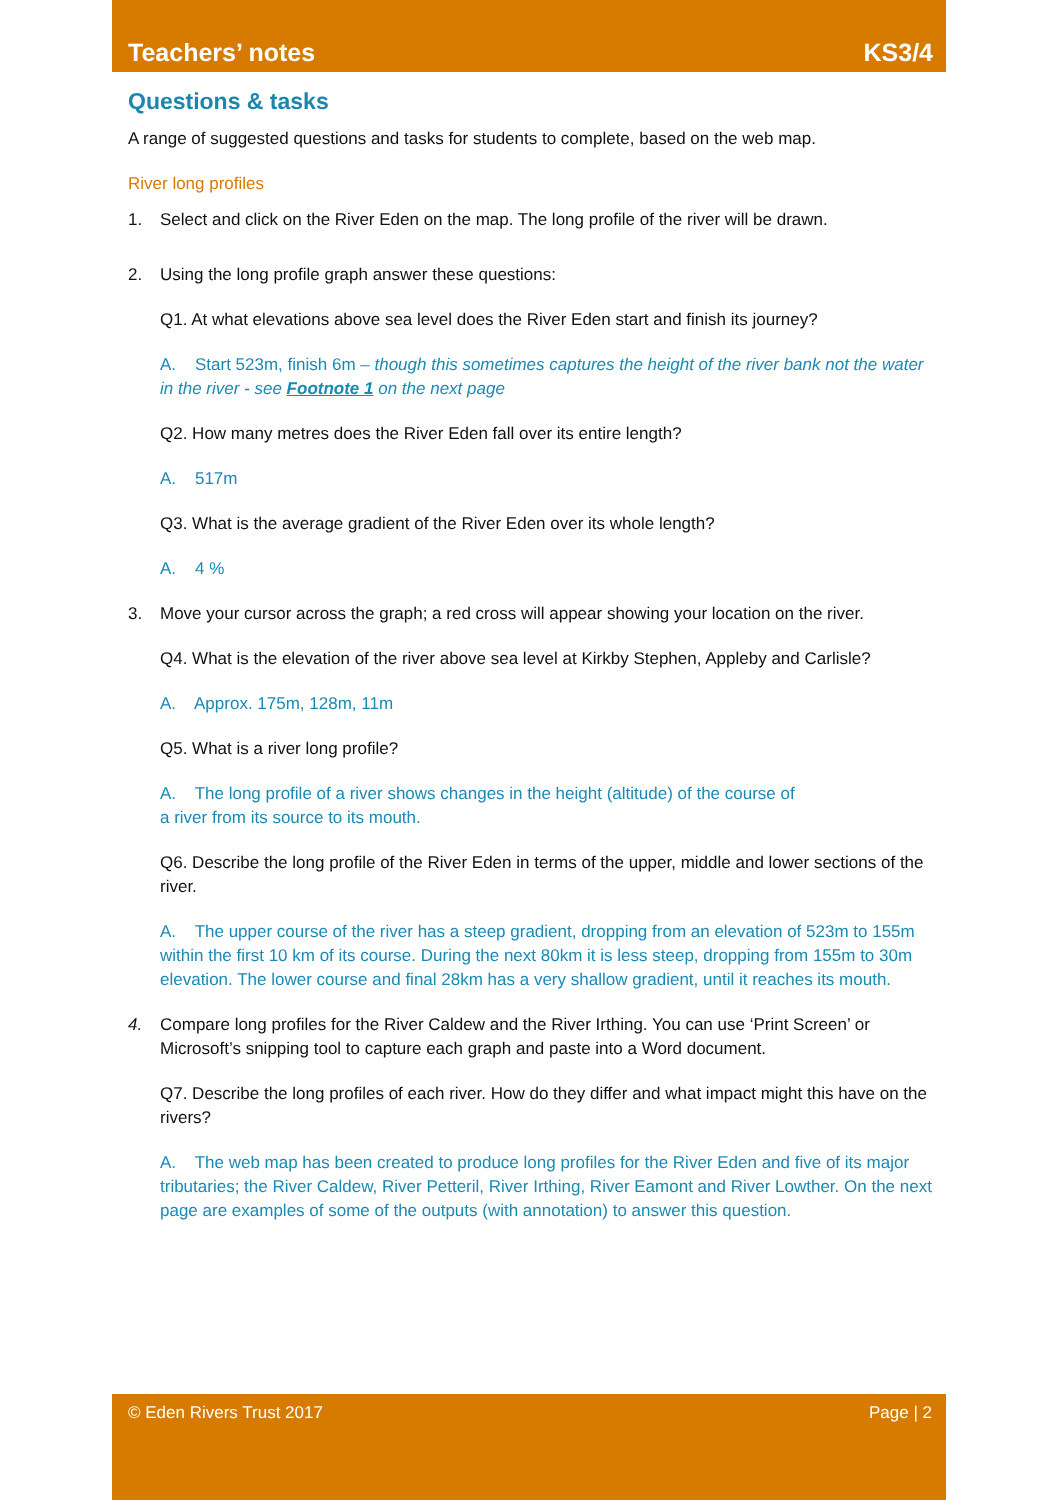Teachers’ notes KS3/4
Questions & tasks
A range of suggested questions and tasks for students to complete, based on the web map.
River long profiles
1. Select and click on the River Eden on the map. The long profile of the river will be drawn.
2. Using the long profile graph answer these questions:
Q1. At what elevations above sea level does the River Eden start and finish its journey?
A. Start 523m, finish 6m – though this sometimes captures the height of the river bank not the water in the river - see Footnote 1 on the next page
Q2. How many metres does the River Eden fall over its entire length?
A. 517m
Q3. What is the average gradient of the River Eden over its whole length?
A. 4 %
3. Move your cursor across the graph; a red cross will appear showing your location on the river.
Q4. What is the elevation of the river above sea level at Kirkby Stephen, Appleby and Carlisle?
A. Approx. 175m, 128m, 11m
Q5. What is a river long profile?
A. The long profile of a river shows changes in the height (altitude) of the course of
a river from its source to its mouth.
Q6. Describe the long profile of the River Eden in terms of the upper, middle and lower sections of the river.
A. The upper course of the river has a steep gradient, dropping from an elevation of 523m to 155m within the first 10 km of its course. During the next 80km it is less steep, dropping from 155m to 30m elevation. The lower course and final 28km has a very shallow gradient, until it reaches its mouth.
4. Compare long profiles for the River Caldew and the River Irthing. You can use ‘Print Screen’ or Microsoft’s snipping tool to capture each graph and paste into a Word document.
Q7. Describe the long profiles of each river. How do they differ and what impact might this have on the rivers?
A. The web map has been created to produce long profiles for the River Eden and five of its major tributaries; the River Caldew, River Petteril, River Irthing, River Eamont and River Lowther. On the next page are examples of some of the outputs (with annotation) to answer this question.
© Eden Rivers Trust 2017 Page | 2